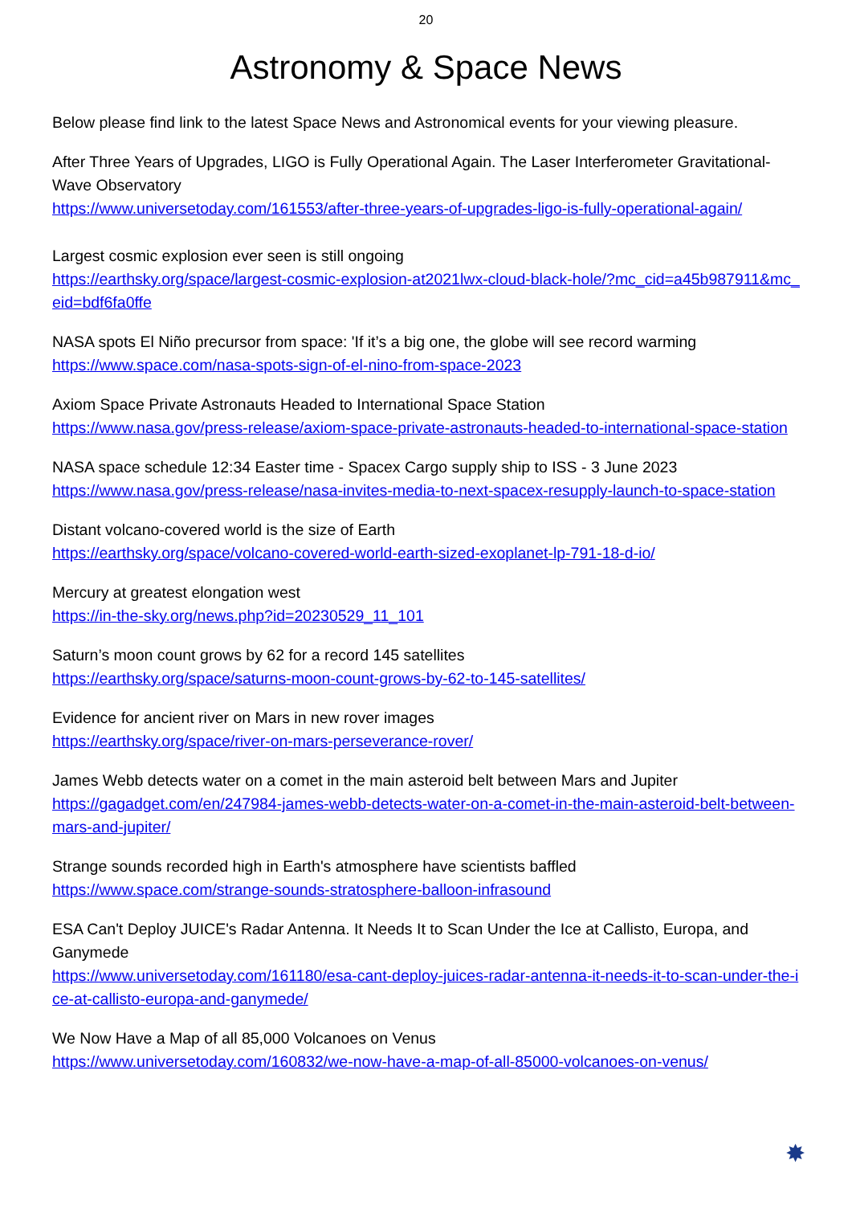20
Astronomy & Space News
Below please find link to the latest Space News and Astronomical events for your viewing pleasure.
After Three Years of Upgrades, LIGO is Fully Operational Again. The Laser Interferometer Gravitational-Wave Observatory
https://www.universetoday.com/161553/after-three-years-of-upgrades-ligo-is-fully-operational-again/
Largest cosmic explosion ever seen is still ongoing
https://earthsky.org/space/largest-cosmic-explosion-at2021lwx-cloud-black-hole/?mc_cid=a45b987911&mc_eid=bdf6fa0ffe
NASA spots El Niño precursor from space: 'If it’s a big one, the globe will see record warming
https://www.space.com/nasa-spots-sign-of-el-nino-from-space-2023
Axiom Space Private Astronauts Headed to International Space Station
https://www.nasa.gov/press-release/axiom-space-private-astronauts-headed-to-international-space-station
NASA space schedule 12:34 Easter time - Spacex Cargo supply ship to ISS - 3 June 2023
https://www.nasa.gov/press-release/nasa-invites-media-to-next-spacex-resupply-launch-to-space-station
Distant volcano-covered world is the size of Earth
https://earthsky.org/space/volcano-covered-world-earth-sized-exoplanet-lp-791-18-d-io/
Mercury at greatest elongation west
https://in-the-sky.org/news.php?id=20230529_11_101
Saturn’s moon count grows by 62 for a record 145 satellites
https://earthsky.org/space/saturns-moon-count-grows-by-62-to-145-satellites/
Evidence for ancient river on Mars in new rover images
https://earthsky.org/space/river-on-mars-perseverance-rover/
James Webb detects water on a comet in the main asteroid belt between Mars and Jupiter
https://gagadget.com/en/247984-james-webb-detects-water-on-a-comet-in-the-main-asteroid-belt-between-mars-and-jupiter/
Strange sounds recorded high in Earth's atmosphere have scientists baffled
https://www.space.com/strange-sounds-stratosphere-balloon-infrasound
ESA Can't Deploy JUICE's Radar Antenna. It Needs It to Scan Under the Ice at Callisto, Europa, and Ganymede
https://www.universetoday.com/161180/esa-cant-deploy-juices-radar-antenna-it-needs-it-to-scan-under-the-ice-at-callisto-europa-and-ganymede/
We Now Have a Map of all 85,000 Volcanoes on Venus
https://www.universetoday.com/160832/we-now-have-a-map-of-all-85000-volcanoes-on-venus/
✸